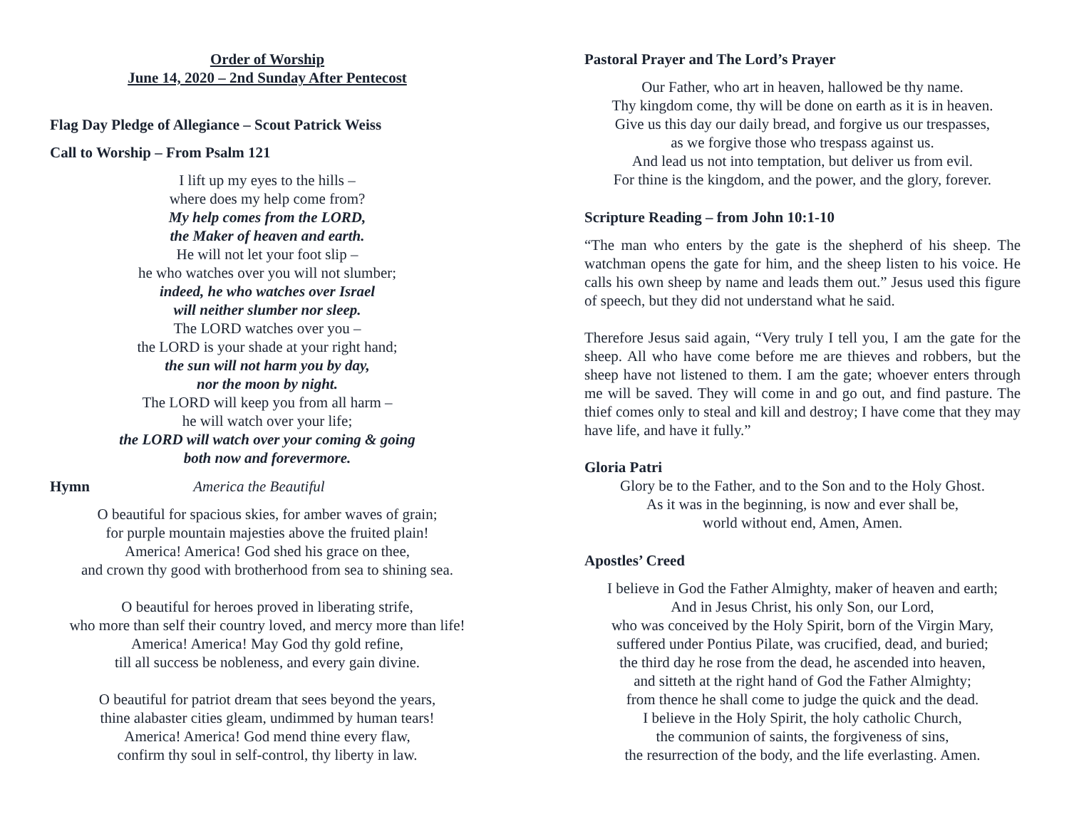Order of Worship
June 14, 2020 – 2nd Sunday After Pentecost
Flag Day Pledge of Allegiance – Scout Patrick Weiss
Call to Worship – From Psalm 121
I lift up my eyes to the hills –
where does my help come from?
My help comes from the LORD,
the Maker of heaven and earth.
He will not let your foot slip –
he who watches over you will not slumber;
indeed, he who watches over Israel
will neither slumber nor sleep.
The LORD watches over you –
the LORD is your shade at your right hand;
the sun will not harm you by day,
nor the moon by night.
The LORD will keep you from all harm –
he will watch over your life;
the LORD will watch over your coming & going
both now and forevermore.
Hymn America the Beautiful
O beautiful for spacious skies, for amber waves of grain;
for purple mountain majesties above the fruited plain!
America! America! God shed his grace on thee,
and crown thy good with brotherhood from sea to shining sea.
O beautiful for heroes proved in liberating strife,
who more than self their country loved, and mercy more than life!
America! America! May God thy gold refine,
till all success be nobleness, and every gain divine.
O beautiful for patriot dream that sees beyond the years,
thine alabaster cities gleam, undimmed by human tears!
America! America! God mend thine every flaw,
confirm thy soul in self-control, thy liberty in law.
Pastoral Prayer and The Lord’s Prayer
Our Father, who art in heaven, hallowed be thy name.
Thy kingdom come, thy will be done on earth as it is in heaven.
Give us this day our daily bread, and forgive us our trespasses,
as we forgive those who trespass against us.
And lead us not into temptation, but deliver us from evil.
For thine is the kingdom, and the power, and the glory, forever.
Scripture Reading – from John 10:1-10
“The man who enters by the gate is the shepherd of his sheep. The watchman opens the gate for him, and the sheep listen to his voice. He calls his own sheep by name and leads them out.” Jesus used this figure of speech, but they did not understand what he said.
Therefore Jesus said again, “Very truly I tell you, I am the gate for the sheep. All who have come before me are thieves and robbers, but the sheep have not listened to them. I am the gate; whoever enters through me will be saved. They will come in and go out, and find pasture. The thief comes only to steal and kill and destroy; I have come that they may have life, and have it fully.”
Gloria Patri
Glory be to the Father, and to the Son and to the Holy Ghost.
As it was in the beginning, is now and ever shall be,
world without end, Amen, Amen.
Apostles’ Creed
I believe in God the Father Almighty, maker of heaven and earth;
And in Jesus Christ, his only Son, our Lord,
who was conceived by the Holy Spirit, born of the Virgin Mary,
suffered under Pontius Pilate, was crucified, dead, and buried;
the third day he rose from the dead, he ascended into heaven,
and sitteth at the right hand of God the Father Almighty;
from thence he shall come to judge the quick and the dead.
I believe in the Holy Spirit, the holy catholic Church,
the communion of saints, the forgiveness of sins,
the resurrection of the body, and the life everlasting. Amen.